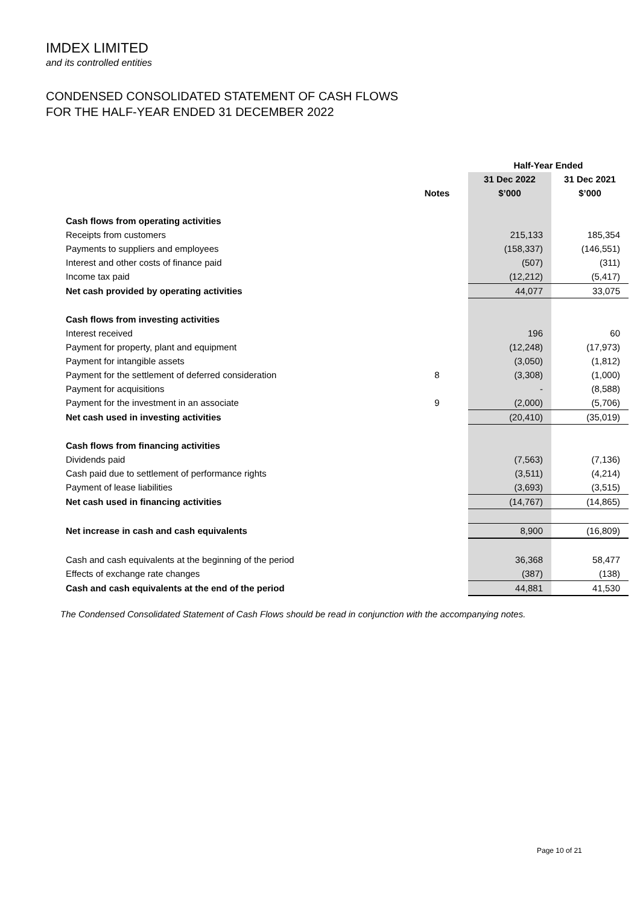IMDEX LIMITED
and its controlled entities
CONDENSED CONSOLIDATED STATEMENT OF CASH FLOWS
FOR THE HALF-YEAR ENDED 31 DECEMBER 2022
| | | Half-Year Ended | |
| --- | --- | --- | --- |
| | | 31 Dec 2022 | 31 Dec 2021 |
| | Notes | $’000 | $’000 |
| Cash flows from operating activities | | | |
| Receipts from customers | | 215,133 | 185,354 |
| Payments to suppliers and employees | | (158,337) | (146,551) |
| Interest and other costs of finance paid | | (507) | (311) |
| Income tax paid | | (12,212) | (5,417) |
| Net cash provided by operating activities | | 44,077 | 33,075 |
| Cash flows from investing activities | | | |
| Interest received | | 196 | 60 |
| Payment for property, plant and equipment | | (12,248) | (17,973) |
| Payment for intangible assets | | (3,050) | (1,812) |
| Payment for the settlement of deferred consideration | 8 | (3,308) | (1,000) |
| Payment for acquisitions | | - | (8,588) |
| Payment for the investment in an associate | 9 | (2,000) | (5,706) |
| Net cash used in investing activities | | (20,410) | (35,019) |
| Cash flows from financing activities | | | |
| Dividends paid | | (7,563) | (7,136) |
| Cash paid due to settlement of performance rights | | (3,511) | (4,214) |
| Payment of lease liabilities | | (3,693) | (3,515) |
| Net cash used in financing activities | | (14,767) | (14,865) |
| Net increase in cash and cash equivalents | | 8,900 | (16,809) |
| Cash and cash equivalents at the beginning of the period | | 36,368 | 58,477 |
| Effects of exchange rate changes | | (387) | (138) |
| Cash and cash equivalents at the end of the period | | 44,881 | 41,530 |
The Condensed Consolidated Statement of Cash Flows should be read in conjunction with the accompanying notes.
Page 10 of 21